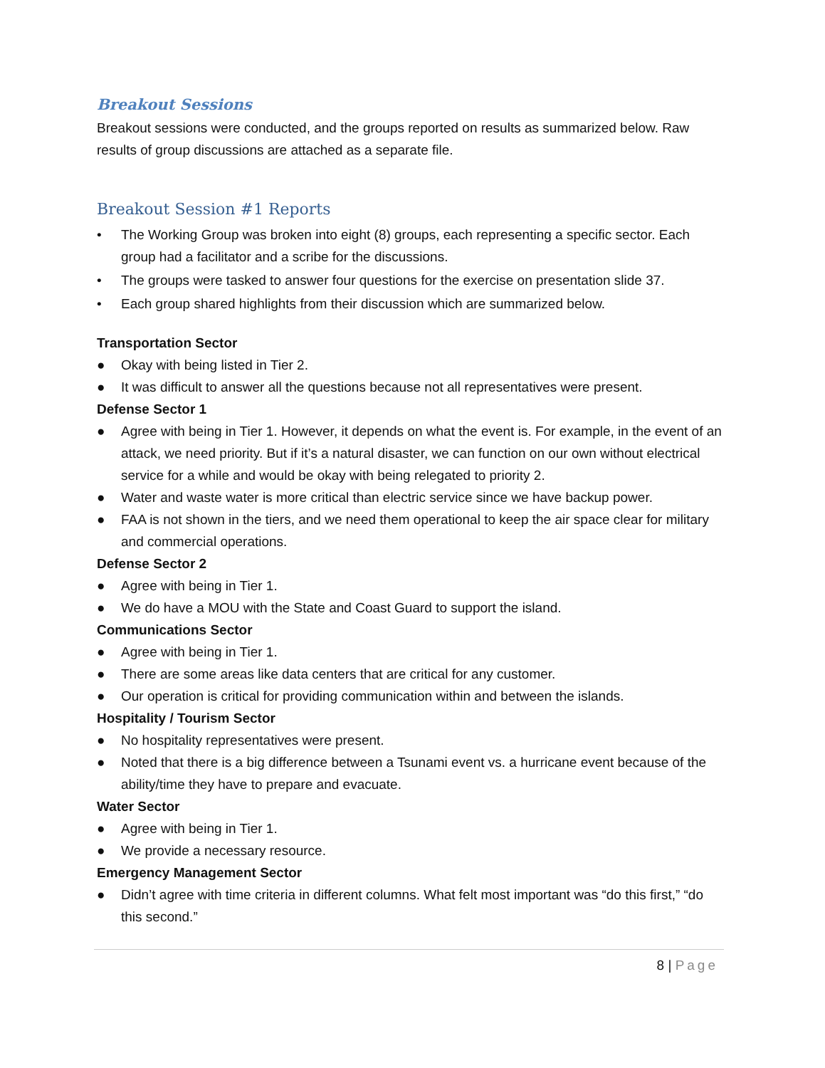Breakout Sessions
Breakout sessions were conducted, and the groups reported on results as summarized below. Raw results of group discussions are attached as a separate file.
Breakout Session #1 Reports
• The Working Group was broken into eight (8) groups, each representing a specific sector. Each group had a facilitator and a scribe for the discussions.
• The groups were tasked to answer four questions for the exercise on presentation slide 37.
• Each group shared highlights from their discussion which are summarized below.
Transportation Sector
● Okay with being listed in Tier 2.
● It was difficult to answer all the questions because not all representatives were present.
Defense Sector 1
● Agree with being in Tier 1. However, it depends on what the event is. For example, in the event of an attack, we need priority. But if it’s a natural disaster, we can function on our own without electrical service for a while and would be okay with being relegated to priority 2.
● Water and waste water is more critical than electric service since we have backup power.
● FAA is not shown in the tiers, and we need them operational to keep the air space clear for military and commercial operations.
Defense Sector 2
● Agree with being in Tier 1.
● We do have a MOU with the State and Coast Guard to support the island.
Communications Sector
● Agree with being in Tier 1.
● There are some areas like data centers that are critical for any customer.
● Our operation is critical for providing communication within and between the islands.
Hospitality / Tourism Sector
● No hospitality representatives were present.
● Noted that there is a big difference between a Tsunami event vs. a hurricane event because of the ability/time they have to prepare and evacuate.
Water Sector
● Agree with being in Tier 1.
● We provide a necessary resource.
Emergency Management Sector
● Didn’t agree with time criteria in different columns. What felt most important was “do this first,” “do this second.”
8 | Page